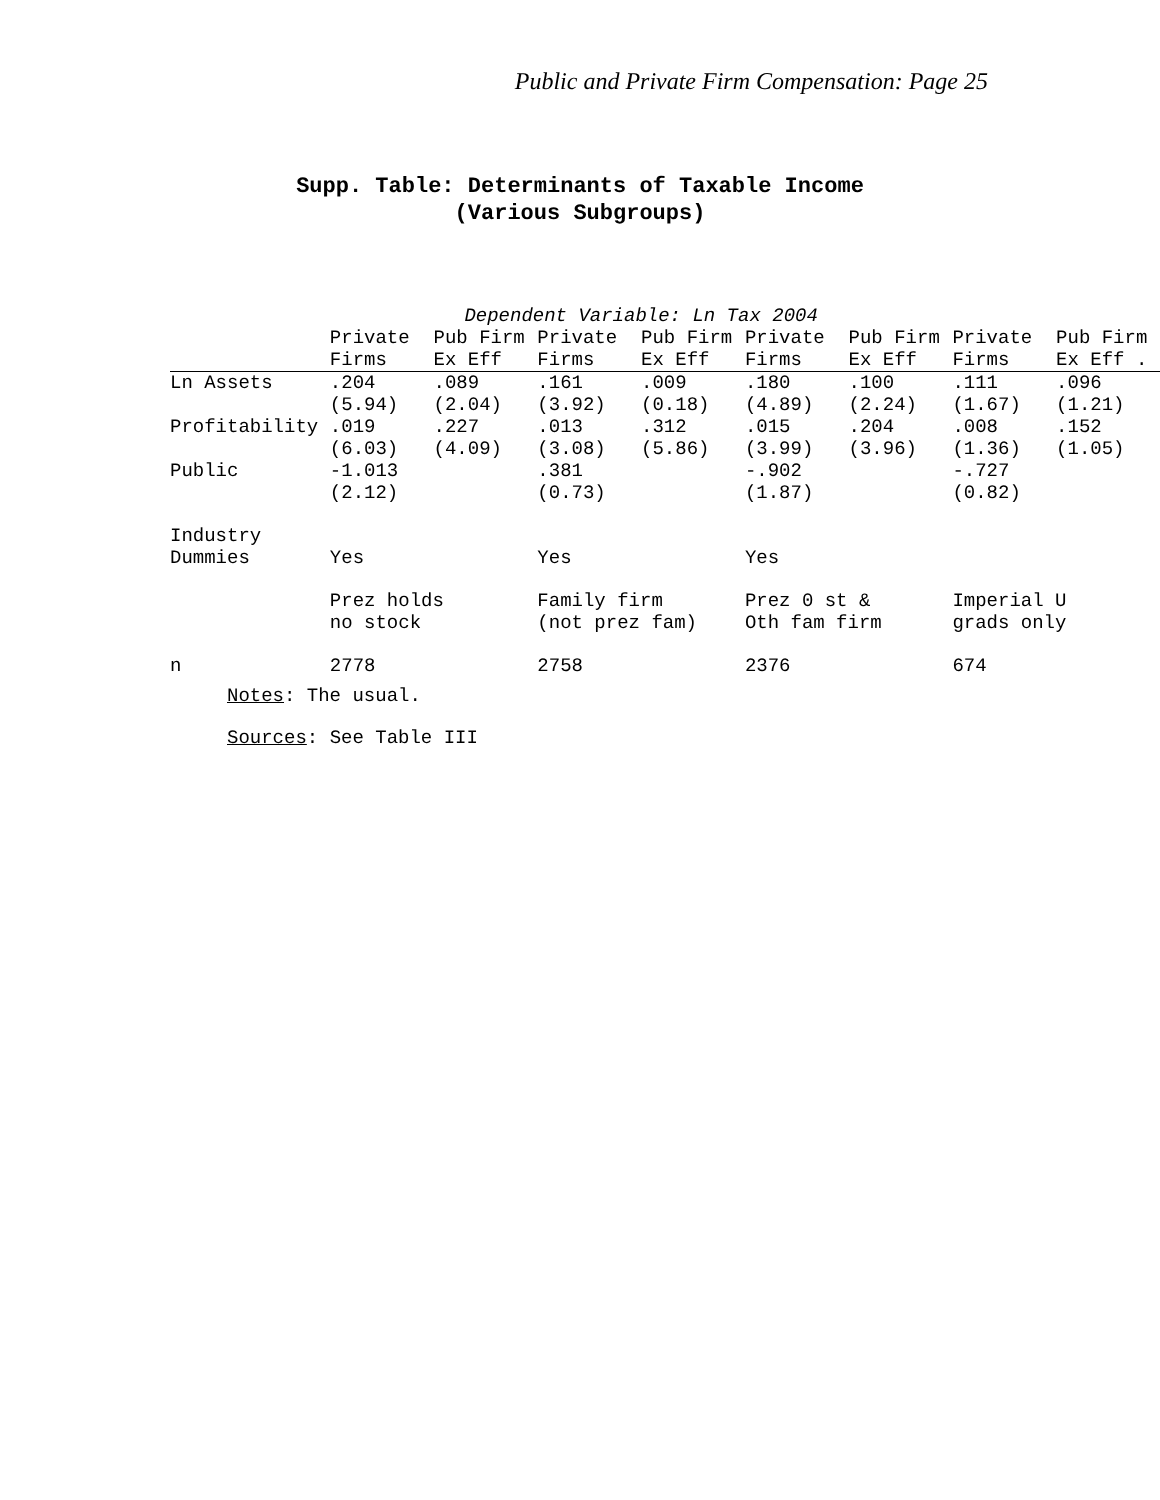Public and Private Firm Compensation: Page 25
Supp. Table: Determinants of Taxable Income
(Various Subgroups)
| | Dependent Variable: Ln Tax 2004 | | | | | | | |
| --- | --- | --- | --- | --- | --- | --- | --- | --- |
| | Private | Pub Firm | Private | Pub Firm | Private | Pub Firm | Private | Pub Firm |
| | Firms | Ex Eff | Firms | Ex Eff | Firms | Ex Eff | Firms | Ex Eff . |
| Ln Assets | .204 | .089 | .161 | .009 | .180 | .100 | .111 | .096 |
| | (5.94) | (2.04) | (3.92) | (0.18) | (4.89) | (2.24) | (1.67) | (1.21) |
| Profitability | .019 | .227 | .013 | .312 | .015 | .204 | .008 | .152 |
| | (6.03) | (4.09) | (3.08) | (5.86) | (3.99) | (3.96) | (1.36) | (1.05) |
| Public | -1.013 | | .381 | | -.902 | | -.727 | |
| | (2.12) | | (0.73) | | (1.87) | | (0.82) | |
| Industry | | | | | | | | |
| Dummies | Yes | | Yes | | Yes | | | |
| | Prez holds | | Family firm | | Prez 0 st & | | Imperial U | |
| | no stock | | (not prez fam) | | Oth fam firm | | grads only | |
| n | 2778 | | 2758 | | 2376 | | 674 | |
Notes: The usual.
Sources: See Table III